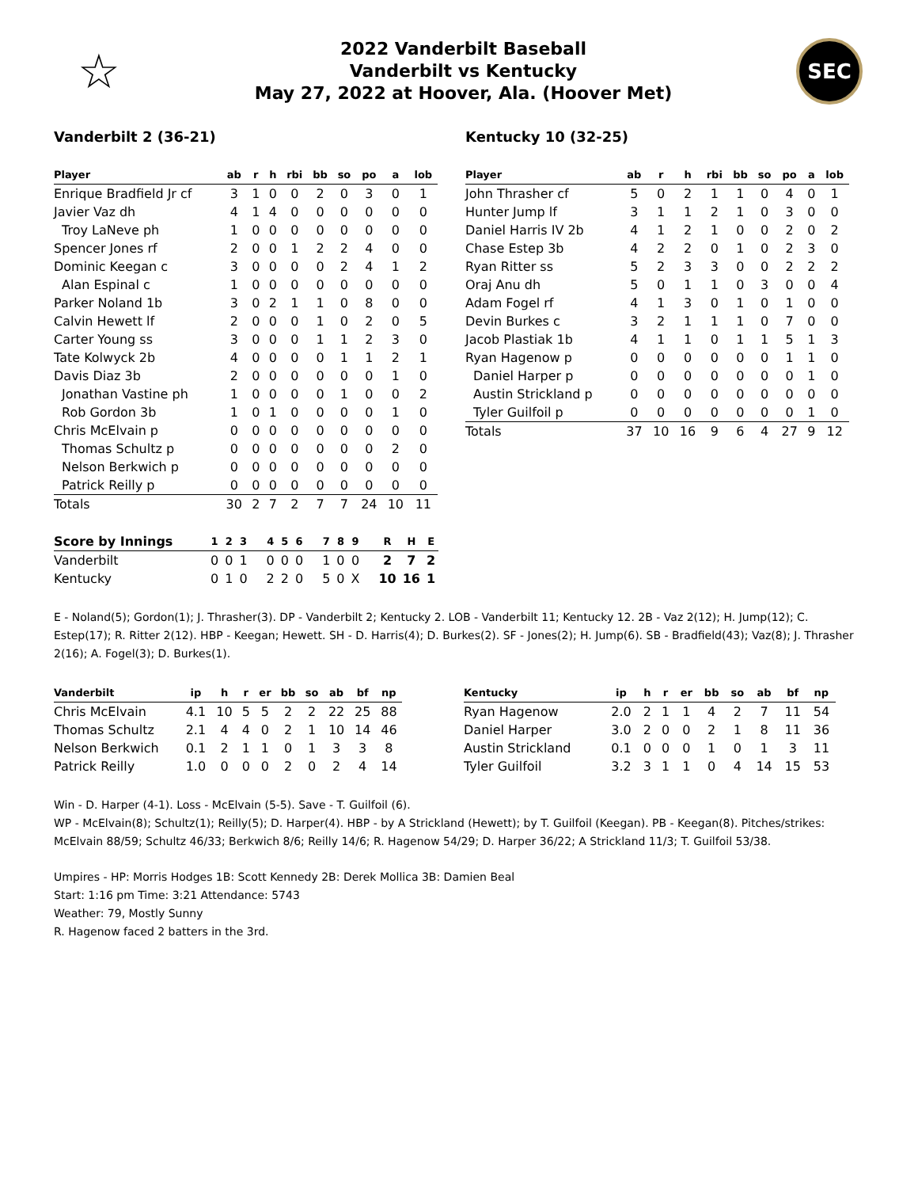☆
2022 Vanderbilt Baseball
Vanderbilt vs Kentucky
May 27, 2022 at Hoover, Ala. (Hoover Met)
SEC
Vanderbilt 2 (36-21)
| Player | ab | r | h | rbi | bb | so | po | a | lob |
| --- | --- | --- | --- | --- | --- | --- | --- | --- | --- |
| Enrique Bradfield Jr cf | 3 | 1 | 0 | 0 | 2 | 0 | 3 | 0 | 1 |
| Javier Vaz dh | 4 | 1 | 4 | 0 | 0 | 0 | 0 | 0 | 0 |
| Troy LaNeve ph | 1 | 0 | 0 | 0 | 0 | 0 | 0 | 0 | 0 |
| Spencer Jones rf | 2 | 0 | 0 | 1 | 2 | 2 | 4 | 0 | 0 |
| Dominic Keegan c | 3 | 0 | 0 | 0 | 0 | 2 | 4 | 1 | 2 |
| Alan Espinal c | 1 | 0 | 0 | 0 | 0 | 0 | 0 | 0 | 0 |
| Parker Noland 1b | 3 | 0 | 2 | 1 | 1 | 0 | 8 | 0 | 0 |
| Calvin Hewett lf | 2 | 0 | 0 | 0 | 1 | 0 | 2 | 0 | 5 |
| Carter Young ss | 3 | 0 | 0 | 0 | 1 | 1 | 2 | 3 | 0 |
| Tate Kolwyck 2b | 4 | 0 | 0 | 0 | 0 | 1 | 1 | 2 | 1 |
| Davis Diaz 3b | 2 | 0 | 0 | 0 | 0 | 0 | 0 | 1 | 0 |
| Jonathan Vastine ph | 1 | 0 | 0 | 0 | 0 | 1 | 0 | 0 | 2 |
| Rob Gordon 3b | 1 | 0 | 1 | 0 | 0 | 0 | 0 | 1 | 0 |
| Chris McElvain p | 0 | 0 | 0 | 0 | 0 | 0 | 0 | 0 | 0 |
| Thomas Schultz p | 0 | 0 | 0 | 0 | 0 | 0 | 0 | 2 | 0 |
| Nelson Berkwich p | 0 | 0 | 0 | 0 | 0 | 0 | 0 | 0 | 0 |
| Patrick Reilly p | 0 | 0 | 0 | 0 | 0 | 0 | 0 | 0 | 0 |
| Totals | 30 | 2 | 7 | 2 | 7 | 7 | 24 | 10 | 11 |
Kentucky 10 (32-25)
| Player | ab | r | h | rbi | bb | so | po | a | lob |
| --- | --- | --- | --- | --- | --- | --- | --- | --- | --- |
| John Thrasher cf | 5 | 0 | 2 | 1 | 1 | 0 | 4 | 0 | 1 |
| Hunter Jump lf | 3 | 1 | 1 | 2 | 1 | 0 | 3 | 0 | 0 |
| Daniel Harris IV 2b | 4 | 1 | 2 | 1 | 0 | 0 | 2 | 0 | 2 |
| Chase Estep 3b | 4 | 2 | 2 | 0 | 1 | 0 | 2 | 3 | 0 |
| Ryan Ritter ss | 5 | 2 | 3 | 3 | 0 | 0 | 2 | 2 | 2 |
| Oraj Anu dh | 5 | 0 | 1 | 1 | 0 | 3 | 0 | 0 | 4 |
| Adam Fogel rf | 4 | 1 | 3 | 0 | 1 | 0 | 1 | 0 | 0 |
| Devin Burkes c | 3 | 2 | 1 | 1 | 1 | 0 | 7 | 0 | 0 |
| Jacob Plastiak 1b | 4 | 1 | 1 | 0 | 1 | 1 | 5 | 1 | 3 |
| Ryan Hagenow p | 0 | 0 | 0 | 0 | 0 | 0 | 1 | 1 | 0 |
| Daniel Harper p | 0 | 0 | 0 | 0 | 0 | 0 | 0 | 1 | 0 |
| Austin Strickland p | 0 | 0 | 0 | 0 | 0 | 0 | 0 | 0 | 0 |
| Tyler Guilfoil p | 0 | 0 | 0 | 0 | 0 | 0 | 0 | 1 | 0 |
| Totals | 37 | 10 | 16 | 9 | 6 | 4 | 27 | 9 | 12 |
| Score by Innings | 1 | 2 | 3 | 4 | 5 | 6 | 7 | 8 | 9 | R | H | E |
| --- | --- | --- | --- | --- | --- | --- | --- | --- | --- | --- | --- | --- |
| Vanderbilt | 0 | 0 | 1 | 0 | 0 | 0 | 1 | 0 | 0 | 2 | 7 | 2 |
| Kentucky | 0 | 1 | 0 | 2 | 2 | 0 | 5 | 0 | X | 10 | 16 | 1 |
E - Noland(5); Gordon(1); J. Thrasher(3). DP - Vanderbilt 2; Kentucky 2. LOB - Vanderbilt 11; Kentucky 12. 2B - Vaz 2(12); H. Jump(12); C. Estep(17); R. Ritter 2(12). HBP - Keegan; Hewett. SH - D. Harris(4); D. Burkes(2). SF - Jones(2); H. Jump(6). SB - Bradfield(43); Vaz(8); J. Thrasher 2(16); A. Fogel(3); D. Burkes(1).
| Vanderbilt | ip | h | r | er | bb | so | ab | bf | np |
| --- | --- | --- | --- | --- | --- | --- | --- | --- | --- |
| Chris McElvain | 4.1 | 10 | 5 | 5 | 2 | 2 | 22 | 25 | 88 |
| Thomas Schultz | 2.1 | 4 | 4 | 0 | 2 | 1 | 10 | 14 | 46 |
| Nelson Berkwich | 0.1 | 2 | 1 | 1 | 0 | 1 | 3 | 3 | 8 |
| Patrick Reilly | 1.0 | 0 | 0 | 0 | 2 | 0 | 2 | 4 | 14 |
| Kentucky | ip | h | r | er | bb | so | ab | bf | np |
| --- | --- | --- | --- | --- | --- | --- | --- | --- | --- |
| Ryan Hagenow | 2.0 | 2 | 1 | 1 | 4 | 2 | 7 | 11 | 54 |
| Daniel Harper | 3.0 | 2 | 0 | 0 | 2 | 1 | 8 | 11 | 36 |
| Austin Strickland | 0.1 | 0 | 0 | 0 | 1 | 0 | 1 | 3 | 11 |
| Tyler Guilfoil | 3.2 | 3 | 1 | 1 | 0 | 4 | 14 | 15 | 53 |
Win - D. Harper (4-1). Loss - McElvain (5-5). Save - T. Guilfoil (6).
WP - McElvain(8); Schultz(1); Reilly(5); D. Harper(4). HBP - by A Strickland (Hewett); by T. Guilfoil (Keegan). PB - Keegan(8). Pitches/strikes: McElvain 88/59; Schultz 46/33; Berkwich 8/6; Reilly 14/6; R. Hagenow 54/29; D. Harper 36/22; A Strickland 11/3; T. Guilfoil 53/38.
Umpires - HP: Morris Hodges 1B: Scott Kennedy 2B: Derek Mollica 3B: Damien Beal
Start: 1:16 pm Time: 3:21 Attendance: 5743
Weather: 79, Mostly Sunny
R. Hagenow faced 2 batters in the 3rd.